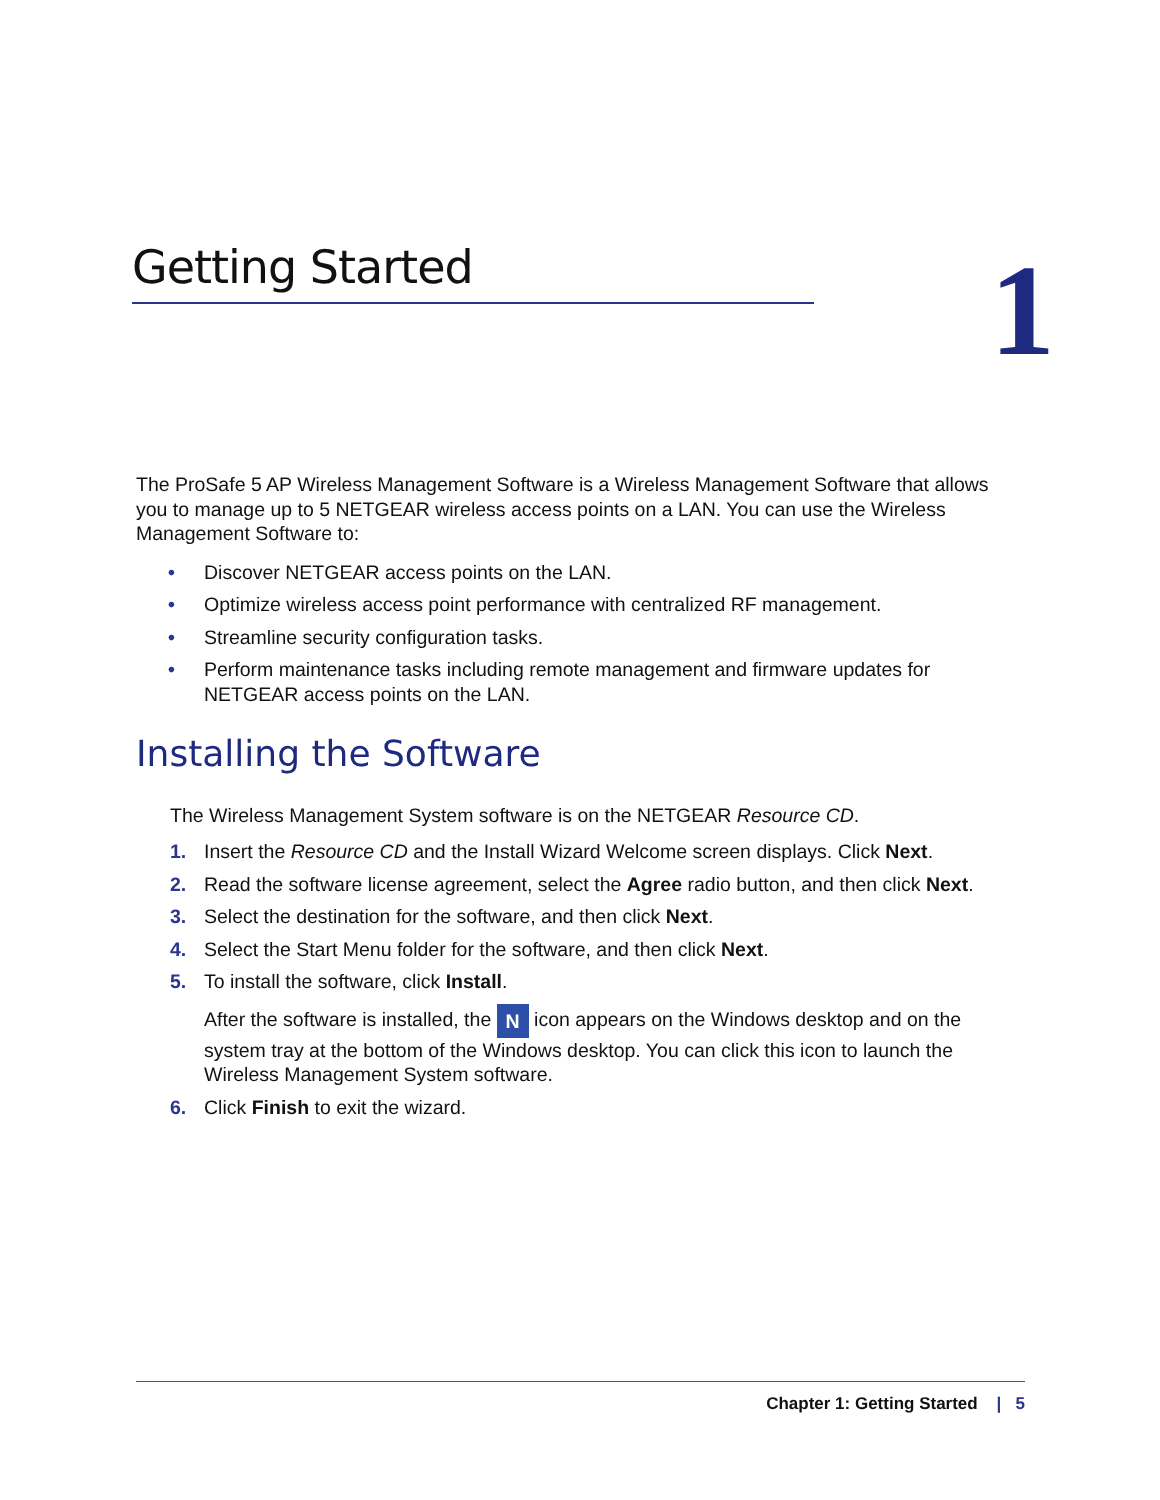Getting Started 1
The ProSafe 5 AP Wireless Management Software is a Wireless Management Software that allows you to manage up to 5 NETGEAR wireless access points on a LAN. You can use the Wireless Management Software to:
• Discover NETGEAR access points on the LAN.
• Optimize wireless access point performance with centralized RF management.
• Streamline security configuration tasks.
• Perform maintenance tasks including remote management and firmware updates for NETGEAR access points on the LAN.
Installing the Software
The Wireless Management System software is on the NETGEAR Resource CD.
1. Insert the Resource CD and the Install Wizard Welcome screen displays. Click Next.
2. Read the software license agreement, select the Agree radio button, and then click Next.
3. Select the destination for the software, and then click Next.
4. Select the Start Menu folder for the software, and then click Next.
5. To install the software, click Install.
After the software is installed, the N icon appears on the Windows desktop and on the system tray at the bottom of the Windows desktop. You can click this icon to launch the Wireless Management System software.
6. Click Finish to exit the wizard.
Chapter 1: Getting Started | 5